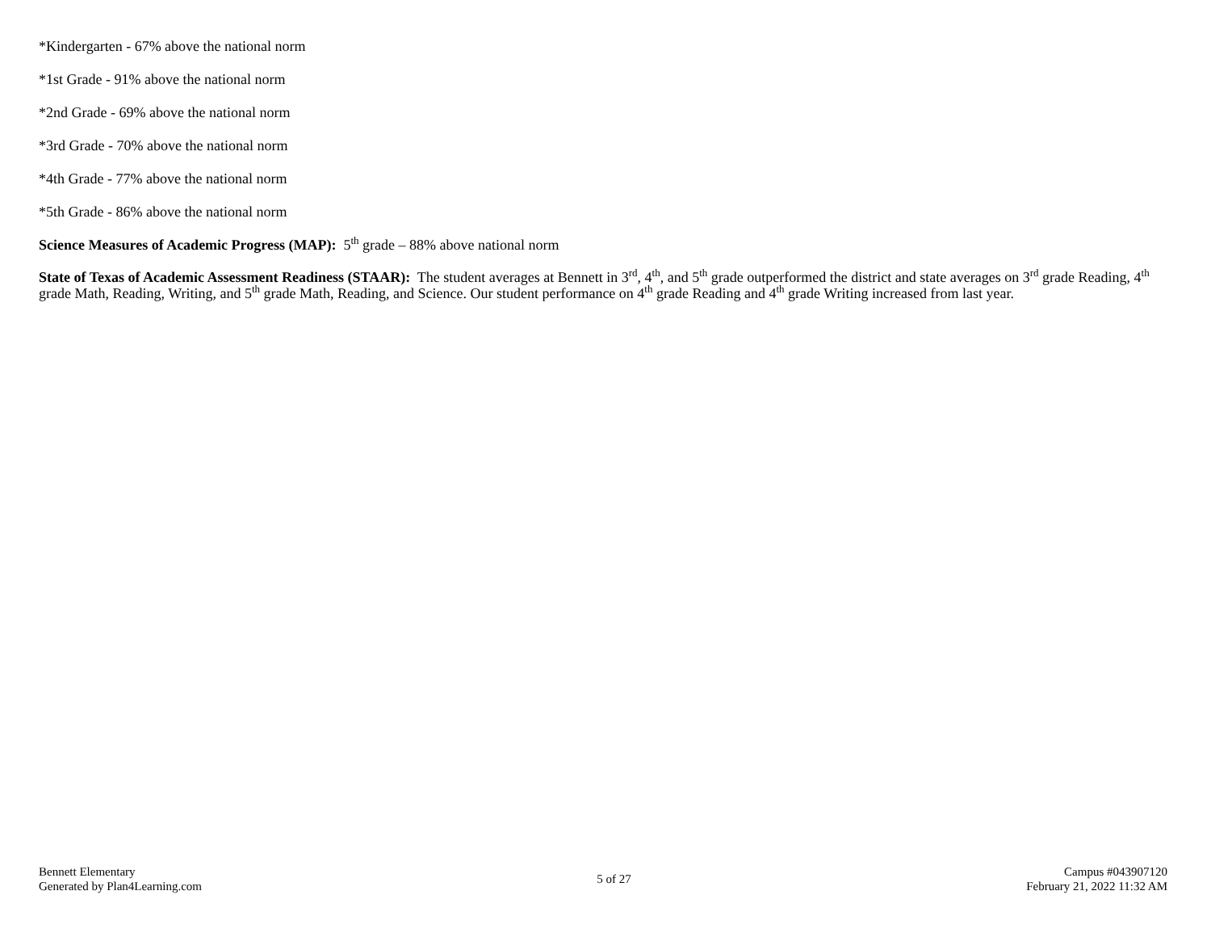*Kindergarten - 67% above the national norm
*1st Grade - 91% above the national norm
*2nd Grade - 69% above the national norm
*3rd Grade - 70% above the national norm
*4th Grade - 77% above the national norm
*5th Grade - 86% above the national norm
Science Measures of Academic Progress (MAP): 5<sup>th</sup> grade – 88% above national norm
State of Texas of Academic Assessment Readiness (STAAR): The student averages at Bennett in 3<sup>rd</sup>, 4<sup>th</sup>, and 5<sup>th</sup> grade outperformed the district and state averages on 3<sup>rd</sup> grade Reading, 4<sup>th</sup> grade Math, Reading, Writing, and 5<sup>th</sup> grade Math, Reading, and Science. Our student performance on 4<sup>th</sup> grade Reading and 4<sup>th</sup> grade Writing increased from last year.
Bennett Elementary
Generated by Plan4Learning.com
5 of 27
Campus #043907120
February 21, 2022 11:32 AM